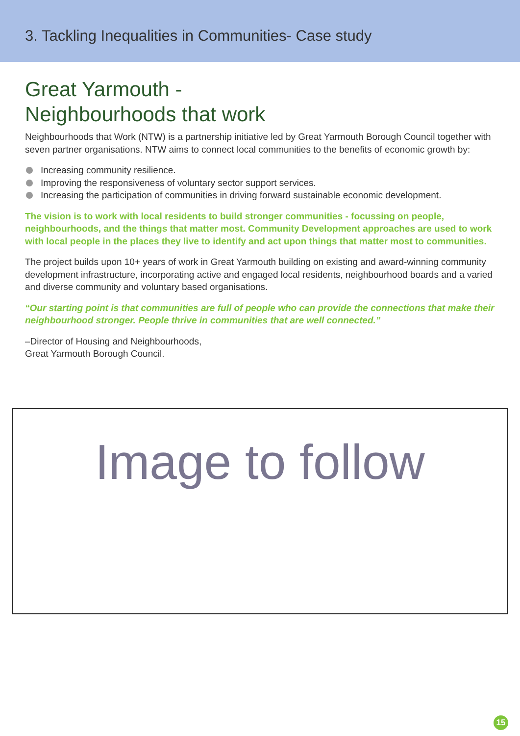3. Tackling Inequalities in Communities- Case study
Great Yarmouth -
Neighbourhoods that work
Neighbourhoods that Work (NTW) is a partnership initiative led by Great Yarmouth Borough Council together with seven partner organisations. NTW aims to connect local communities to the benefits of economic growth by:
Increasing community resilience.
Improving the responsiveness of voluntary sector support services.
Increasing the participation of communities in driving forward sustainable economic development.
The vision is to work with local residents to build stronger communities - focussing on people, neighbourhoods, and the things that matter most. Community Development approaches are used to work with local people in the places they live to identify and act upon things that matter most to communities.
The project builds upon 10+ years of work in Great Yarmouth building on existing and award-winning community development infrastructure, incorporating active and engaged local residents, neighbourhood boards and a varied and diverse community and voluntary based organisations.
“Our starting point is that communities are full of people who can provide the connections that make their neighbourhood stronger. People thrive in communities that are well connected.”
–Director of Housing and Neighbourhoods,
Great Yarmouth Borough Council.
Image to follow
15